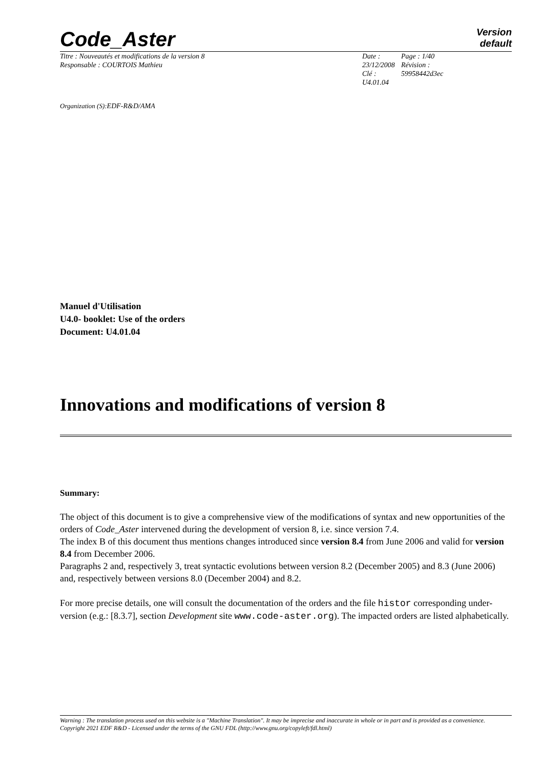Code_Aster
Version
default
Titre : Nouveautés et modifications de la version 8
Responsable : COURTOIS Mathieu
Date : 23/12/2008
Clé : U4.01.04
Page : 1/40
Révision :
59958442d3ec
Organization (S):EDF-R&D/AMA
Manuel d'Utilisation
U4.0- booklet: Use of the orders
Document: U4.01.04
Innovations and modifications of version 8
Summary:
The object of this document is to give a comprehensive view of the modifications of syntax and new opportunities of the orders of Code_Aster intervened during the development of version 8, i.e. since version 7.4.
The index B of this document thus mentions changes introduced since version 8.4 from June 2006 and valid for version 8.4 from December 2006.
Paragraphs 2 and, respectively 3, treat syntactic evolutions between version 8.2 (December 2005) and 8.3 (June 2006) and, respectively between versions 8.0 (December 2004) and 8.2.
For more precise details, one will consult the documentation of the orders and the file histor corresponding under-version (e.g.: [8.3.7], section Development site www.code-aster.org). The impacted orders are listed alphabetically.
Warning : The translation process used on this website is a "Machine Translation". It may be imprecise and inaccurate in whole or in part and is provided as a convenience.
Copyright 2021 EDF R&D - Licensed under the terms of the GNU FDL (http://www.gnu.org/copyleft/fdl.html)